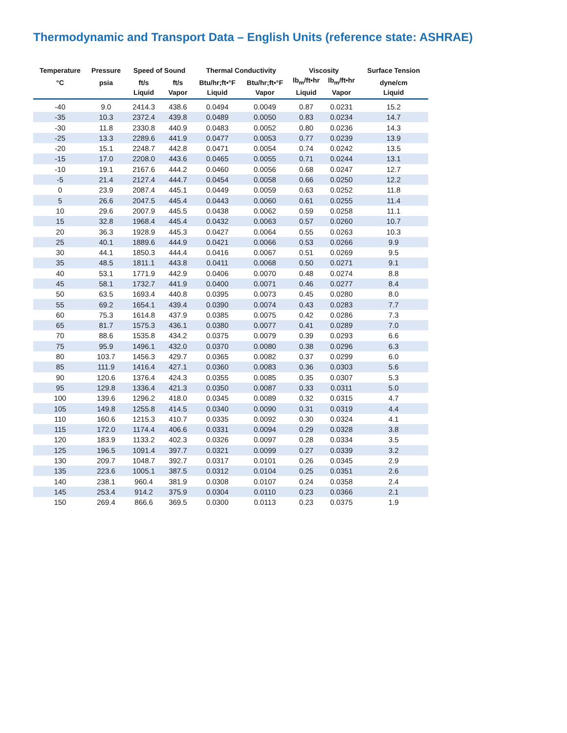Thermodynamic and Transport Data – English Units (reference state: ASHRAE)
| Temperature | Pressure | Speed of Sound | | Thermal Conductivity | | Viscosity | | Surface Tension |
| --- | --- | --- | --- | --- | --- | --- | --- | --- |
| °C | psia | ft/s Liquid | ft/s Vapor | Btu/hr;ft•°F Liquid | Btu/hr;ft•°F Vapor | lb<sub>m</sub>/ft•hr Liquid | lb<sub>m</sub>/ft•hr Vapor | dyne/cm Liquid |
| -40 | 9.0 | 2414.3 | 438.6 | 0.0494 | 0.0049 | 0.87 | 0.0231 | 15.2 |
| -35 | 10.3 | 2372.4 | 439.8 | 0.0489 | 0.0050 | 0.83 | 0.0234 | 14.7 |
| -30 | 11.8 | 2330.8 | 440.9 | 0.0483 | 0.0052 | 0.80 | 0.0236 | 14.3 |
| -25 | 13.3 | 2289.6 | 441.9 | 0.0477 | 0.0053 | 0.77 | 0.0239 | 13.9 |
| -20 | 15.1 | 2248.7 | 442.8 | 0.0471 | 0.0054 | 0.74 | 0.0242 | 13.5 |
| -15 | 17.0 | 2208.0 | 443.6 | 0.0465 | 0.0055 | 0.71 | 0.0244 | 13.1 |
| -10 | 19.1 | 2167.6 | 444.2 | 0.0460 | 0.0056 | 0.68 | 0.0247 | 12.7 |
| -5 | 21.4 | 2127.4 | 444.7 | 0.0454 | 0.0058 | 0.66 | 0.0250 | 12.2 |
| 0 | 23.9 | 2087.4 | 445.1 | 0.0449 | 0.0059 | 0.63 | 0.0252 | 11.8 |
| 5 | 26.6 | 2047.5 | 445.4 | 0.0443 | 0.0060 | 0.61 | 0.0255 | 11.4 |
| 10 | 29.6 | 2007.9 | 445.5 | 0.0438 | 0.0062 | 0.59 | 0.0258 | 11.1 |
| 15 | 32.8 | 1968.4 | 445.4 | 0.0432 | 0.0063 | 0.57 | 0.0260 | 10.7 |
| 20 | 36.3 | 1928.9 | 445.3 | 0.0427 | 0.0064 | 0.55 | 0.0263 | 10.3 |
| 25 | 40.1 | 1889.6 | 444.9 | 0.0421 | 0.0066 | 0.53 | 0.0266 | 9.9 |
| 30 | 44.1 | 1850.3 | 444.4 | 0.0416 | 0.0067 | 0.51 | 0.0269 | 9.5 |
| 35 | 48.5 | 1811.1 | 443.8 | 0.0411 | 0.0068 | 0.50 | 0.0271 | 9.1 |
| 40 | 53.1 | 1771.9 | 442.9 | 0.0406 | 0.0070 | 0.48 | 0.0274 | 8.8 |
| 45 | 58.1 | 1732.7 | 441.9 | 0.0400 | 0.0071 | 0.46 | 0.0277 | 8.4 |
| 50 | 63.5 | 1693.4 | 440.8 | 0.0395 | 0.0073 | 0.45 | 0.0280 | 8.0 |
| 55 | 69.2 | 1654.1 | 439.4 | 0.0390 | 0.0074 | 0.43 | 0.0283 | 7.7 |
| 60 | 75.3 | 1614.8 | 437.9 | 0.0385 | 0.0075 | 0.42 | 0.0286 | 7.3 |
| 65 | 81.7 | 1575.3 | 436.1 | 0.0380 | 0.0077 | 0.41 | 0.0289 | 7.0 |
| 70 | 88.6 | 1535.8 | 434.2 | 0.0375 | 0.0079 | 0.39 | 0.0293 | 6.6 |
| 75 | 95.9 | 1496.1 | 432.0 | 0.0370 | 0.0080 | 0.38 | 0.0296 | 6.3 |
| 80 | 103.7 | 1456.3 | 429.7 | 0.0365 | 0.0082 | 0.37 | 0.0299 | 6.0 |
| 85 | 111.9 | 1416.4 | 427.1 | 0.0360 | 0.0083 | 0.36 | 0.0303 | 5.6 |
| 90 | 120.6 | 1376.4 | 424.3 | 0.0355 | 0.0085 | 0.35 | 0.0307 | 5.3 |
| 95 | 129.8 | 1336.4 | 421.3 | 0.0350 | 0.0087 | 0.33 | 0.0311 | 5.0 |
| 100 | 139.6 | 1296.2 | 418.0 | 0.0345 | 0.0089 | 0.32 | 0.0315 | 4.7 |
| 105 | 149.8 | 1255.8 | 414.5 | 0.0340 | 0.0090 | 0.31 | 0.0319 | 4.4 |
| 110 | 160.6 | 1215.3 | 410.7 | 0.0335 | 0.0092 | 0.30 | 0.0324 | 4.1 |
| 115 | 172.0 | 1174.4 | 406.6 | 0.0331 | 0.0094 | 0.29 | 0.0328 | 3.8 |
| 120 | 183.9 | 1133.2 | 402.3 | 0.0326 | 0.0097 | 0.28 | 0.0334 | 3.5 |
| 125 | 196.5 | 1091.4 | 397.7 | 0.0321 | 0.0099 | 0.27 | 0.0339 | 3.2 |
| 130 | 209.7 | 1048.7 | 392.7 | 0.0317 | 0.0101 | 0.26 | 0.0345 | 2.9 |
| 135 | 223.6 | 1005.1 | 387.5 | 0.0312 | 0.0104 | 0.25 | 0.0351 | 2.6 |
| 140 | 238.1 | 960.4 | 381.9 | 0.0308 | 0.0107 | 0.24 | 0.0358 | 2.4 |
| 145 | 253.4 | 914.2 | 375.9 | 0.0304 | 0.0110 | 0.23 | 0.0366 | 2.1 |
| 150 | 269.4 | 866.6 | 369.5 | 0.0300 | 0.0113 | 0.23 | 0.0375 | 1.9 |